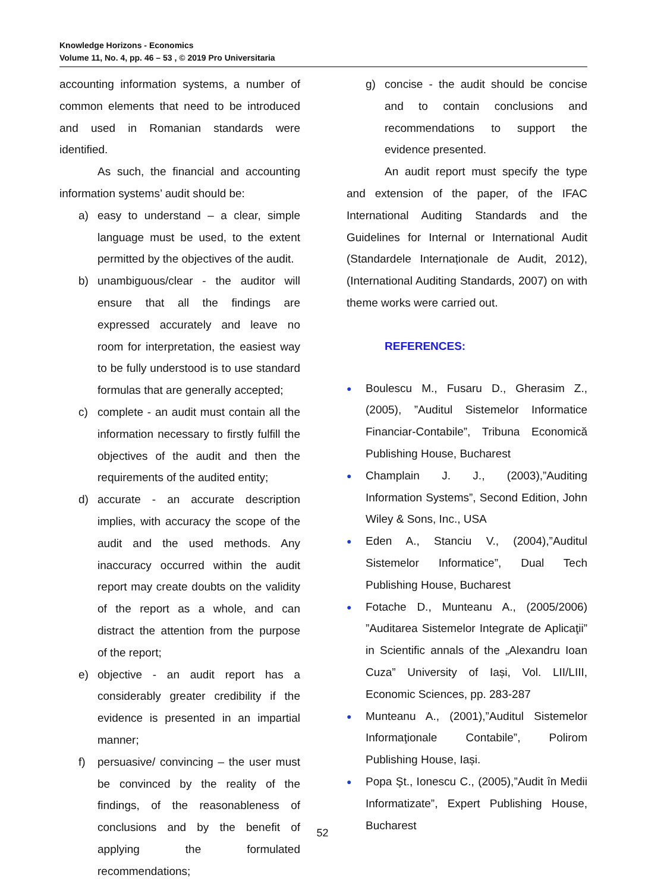Knowledge Horizons - Economics
Volume 11, No. 4, pp. 46 – 53 , © 2019 Pro Universitaria
accounting information systems, a number of common elements that need to be introduced and used in Romanian standards were identified.
As such, the financial and accounting information systems’ audit should be:
a) easy to understand – a clear, simple language must be used, to the extent permitted by the objectives of the audit.
b) unambiguous/clear - the auditor will ensure that all the findings are expressed accurately and leave no room for interpretation, the easiest way to be fully understood is to use standard formulas that are generally accepted;
c) complete - an audit must contain all the information necessary to firstly fulfill the objectives of the audit and then the requirements of the audited entity;
d) accurate - an accurate description implies, with accuracy the scope of the audit and the used methods. Any inaccuracy occurred within the audit report may create doubts on the validity of the report as a whole, and can distract the attention from the purpose of the report;
e) objective - an audit report has a considerably greater credibility if the evidence is presented in an impartial manner;
f) persuasive/ convincing – the user must be convinced by the reality of the findings, of the reasonableness of conclusions and by the benefit of applying the formulated recommendations;
g) concise - the audit should be concise and to contain conclusions and recommendations to support the evidence presented.
An audit report must specify the type and extension of the paper, of the IFAC International Auditing Standards and the Guidelines for Internal or International Audit (Standardele Internaționale de Audit, 2012), (International Auditing Standards, 2007) on with theme works were carried out.
REFERENCES:
● Boulescu M., Fusaru D., Gherasim Z., (2005), ”Auditul Sistemelor Informatice Financiar-Contabile”, Tribuna Economică Publishing House, Bucharest
● Champlain J. J., (2003),”Auditing Information Systems”, Second Edition, John Wiley & Sons, Inc., USA
● Eden A., Stanciu V., (2004),”Auditul Sistemelor Informatice”, Dual Tech Publishing House, Bucharest
● Fotache D., Munteanu A., (2005/2006) ”Auditarea Sistemelor Integrate de Aplicaţii” in Scientific annals of the „Alexandru Ioan Cuza” University of Iași, Vol. LII/LIII, Economic Sciences, pp. 283-287
● Munteanu A., (2001),”Auditul Sistemelor Informaţionale Contabile”, Polirom Publishing House, Iași.
● Popa Şt., Ionescu C., (2005),”Audit în Medii Informatizate”, Expert Publishing House, Bucharest
52